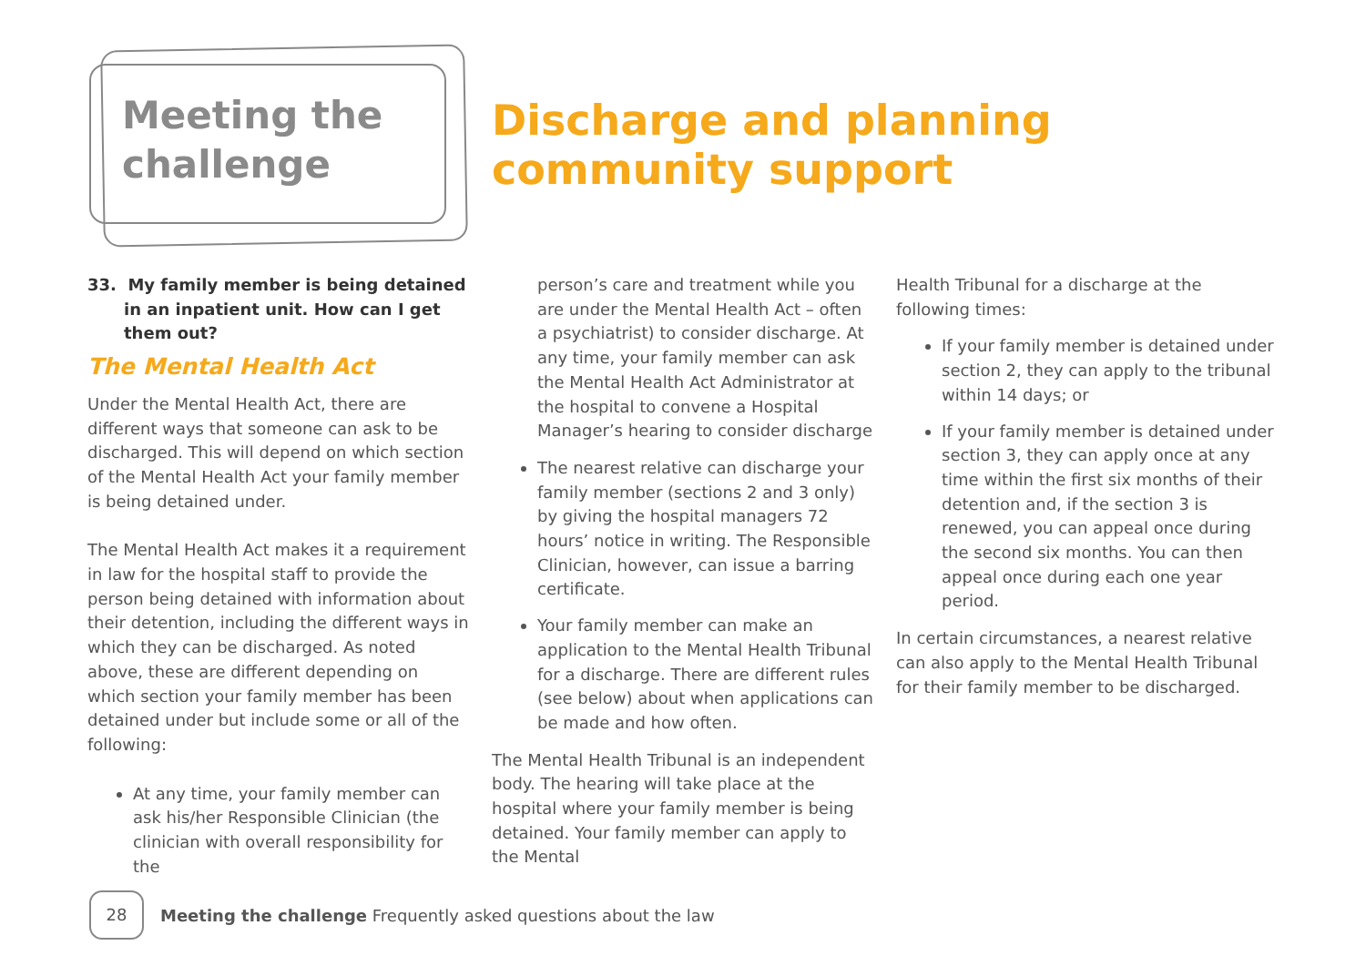Meeting the
challenge
Discharge and planning
community support
33. My family member is being detained in an inpatient unit. How can I get them out?
The Mental Health Act
Under the Mental Health Act, there are different ways that someone can ask to be discharged. This will depend on which section of the Mental Health Act your family member is being detained under.
The Mental Health Act makes it a requirement in law for the hospital staff to provide the person being detained with information about their detention, including the different ways in which they can be discharged. As noted above, these are different depending on which section your family member has been detained under but include some or all of the following:
At any time, your family member can ask his/her Responsible Clinician (the clinician with overall responsibility for the
person’s care and treatment while you are under the Mental Health Act – often a psychiatrist) to consider discharge. At any time, your family member can ask the Mental Health Act Administrator at the hospital to convene a Hospital Manager’s hearing to consider discharge
The nearest relative can discharge your family member (sections 2 and 3 only) by giving the hospital managers 72 hours’ notice in writing. The Responsible Clinician, however, can issue a barring certificate.
Your family member can make an application to the Mental Health Tribunal for a discharge. There are different rules (see below) about when applications can be made and how often.
The Mental Health Tribunal is an independent body. The hearing will take place at the hospital where your family member is being detained. Your family member can apply to the Mental
Health Tribunal for a discharge at the following times:
If your family member is detained under section 2, they can apply to the tribunal within 14 days; or
If your family member is detained under section 3, they can apply once at any time within the first six months of their detention and, if the section 3 is renewed, you can appeal once during the second six months. You can then appeal once during each one year period.
In certain circumstances, a nearest relative can also apply to the Mental Health Tribunal for their family member to be discharged.
28
Meeting the challenge Frequently asked questions about the law